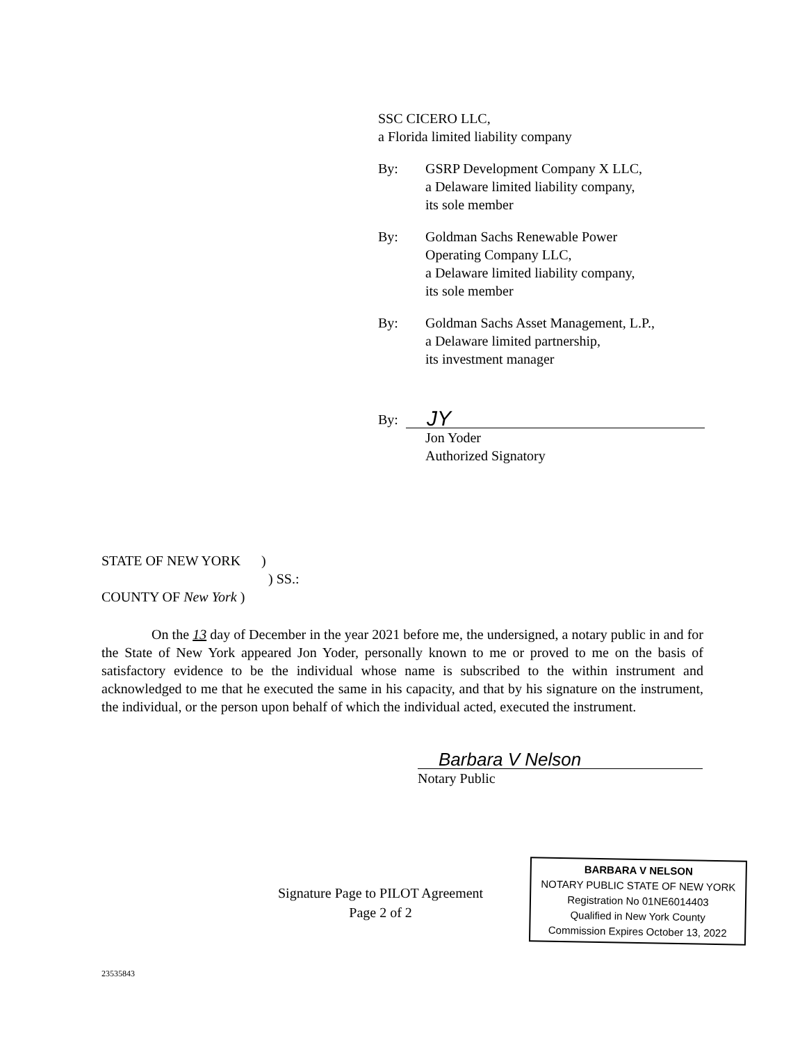SSC CICERO LLC,
a Florida limited liability company
By: GSRP Development Company X LLC,
a Delaware limited liability company,
its sole member
By: Goldman Sachs Renewable Power
Operating Company LLC,
a Delaware limited liability company,
its sole member
By: Goldman Sachs Asset Management, L.P.,
a Delaware limited partnership,
its investment manager
By:
JY
Jon Yoder
Authorized Signatory
STATE OF NEW YORK )
) SS.:
COUNTY OF New York )
On the 13 day of December in the year 2021 before me, the undersigned, a notary public in and for the State of New York appeared Jon Yoder, personally known to me or proved to me on the basis of satisfactory evidence to be the individual whose name is subscribed to the within instrument and acknowledged to me that he executed the same in his capacity, and that by his signature on the instrument, the individual, or the person upon behalf of which the individual acted, executed the instrument.
Barbara V Nelson
Notary Public
Signature Page to PILOT Agreement
Page 2 of 2
BARBARA V NELSON
NOTARY PUBLIC STATE OF NEW YORK
Registration No 01NE6014403
Qualified in New York County
Commission Expires October 13, 2022
23535843